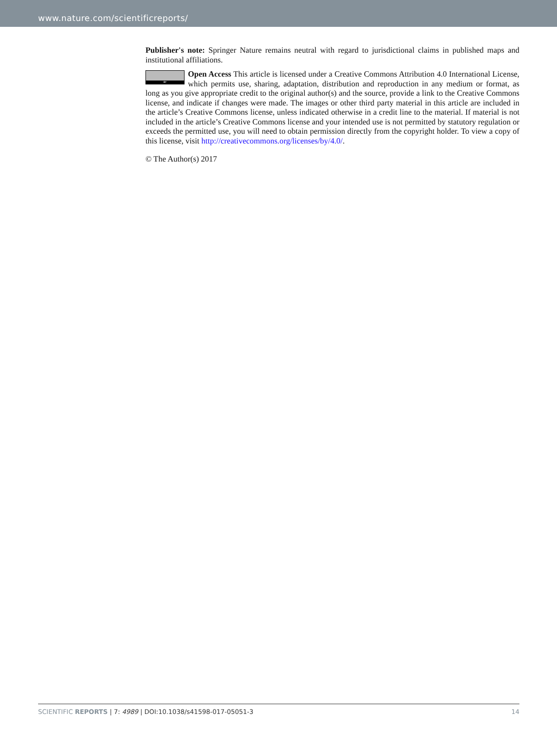www.nature.com/scientificreports/
Publisher's note: Springer Nature remains neutral with regard to jurisdictional claims in published maps and institutional affiliations.
BY Open Access This article is licensed under a Creative Commons Attribution 4.0 International License, which permits use, sharing, adaptation, distribution and reproduction in any medium or format, as long as you give appropriate credit to the original author(s) and the source, provide a link to the Creative Commons license, and indicate if changes were made. The images or other third party material in this article are included in the article’s Creative Commons license, unless indicated otherwise in a credit line to the material. If material is not included in the article’s Creative Commons license and your intended use is not permitted by statutory regulation or exceeds the permitted use, you will need to obtain permission directly from the copyright holder. To view a copy of this license, visit http://creativecommons.org/licenses/by/4.0/.
© The Author(s) 2017
SCIENTIFIC REPORTS | 7: 4989 | DOI:10.1038/s41598-017-05051-3 14